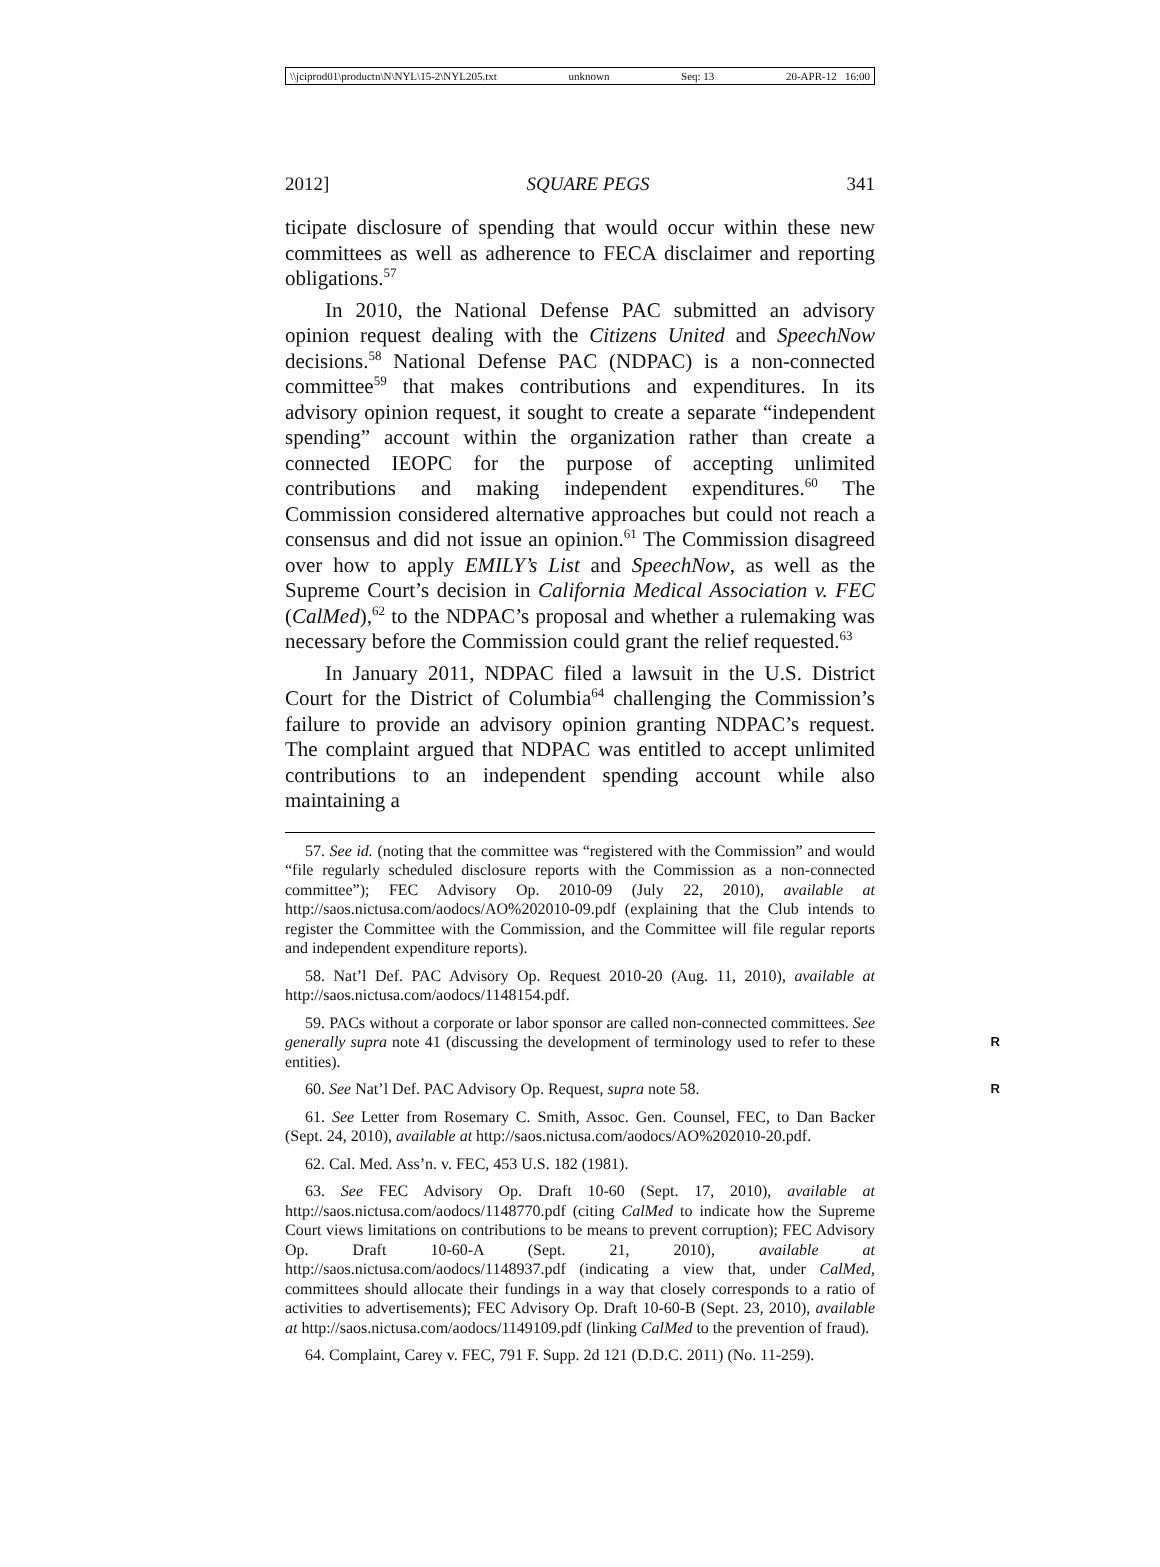\\jciprod01\productn\N\NYL\15-2\NYL205.txt unknown Seq: 13 20-APR-12 16:00
2012] SQUARE PEGS 341
ticipate disclosure of spending that would occur within these new committees as well as adherence to FECA disclaimer and reporting obligations.<sup>57</sup>
In 2010, the National Defense PAC submitted an advisory opinion request dealing with the Citizens United and SpeechNow decisions.<sup>58</sup> National Defense PAC (NDPAC) is a non-connected committee<sup>59</sup> that makes contributions and expenditures. In its advisory opinion request, it sought to create a separate “independent spending” account within the organization rather than create a connected IEOPC for the purpose of accepting unlimited contributions and making independent expenditures.<sup>60</sup> The Commission considered alternative approaches but could not reach a consensus and did not issue an opinion.<sup>61</sup> The Commission disagreed over how to apply EMILY’s List and SpeechNow, as well as the Supreme Court’s decision in California Medical Association v. FEC (CalMed),<sup>62</sup> to the NDPAC’s proposal and whether a rulemaking was necessary before the Commission could grant the relief requested.<sup>63</sup>
In January 2011, NDPAC filed a lawsuit in the U.S. District Court for the District of Columbia<sup>64</sup> challenging the Commission’s failure to provide an advisory opinion granting NDPAC’s request. The complaint argued that NDPAC was entitled to accept unlimited contributions to an independent spending account while also maintaining a
57. See id. (noting that the committee was “registered with the Commission” and would “file regularly scheduled disclosure reports with the Commission as a non-connected committee”); FEC Advisory Op. 2010-09 (July 22, 2010), available at http://saos.nictusa.com/aodocs/AO%202010-09.pdf (explaining that the Club intends to register the Committee with the Commission, and the Committee will file regular reports and independent expenditure reports).
58. Nat’l Def. PAC Advisory Op. Request 2010-20 (Aug. 11, 2010), available at http://saos.nictusa.com/aodocs/1148154.pdf.
59. PACs without a corporate or labor sponsor are called non-connected committees. See generally supra note 41 (discussing the development of terminology used to R refer to these entities).
60. See Nat’l Def. PAC Advisory Op. Request, supra note 58. R
61. See Letter from Rosemary C. Smith, Assoc. Gen. Counsel, FEC, to Dan Backer (Sept. 24, 2010), available at http://saos.nictusa.com/aodocs/AO%202010-20.pdf.
62. Cal. Med. Ass’n. v. FEC, 453 U.S. 182 (1981).
63. See FEC Advisory Op. Draft 10-60 (Sept. 17, 2010), available at http://saos.nictusa.com/aodocs/1148770.pdf (citing CalMed to indicate how the Supreme Court views limitations on contributions to be means to prevent corruption); FEC Advisory Op. Draft 10-60-A (Sept. 21, 2010), available at http://saos.nictusa.com/aodocs/1148937.pdf (indicating a view that, under CalMed, committees should allocate their fundings in a way that closely corresponds to a ratio of activities to advertisements); FEC Advisory Op. Draft 10-60-B (Sept. 23, 2010), available at http://saos.nictusa.com/aodocs/1149109.pdf (linking CalMed to the prevention of fraud).
64. Complaint, Carey v. FEC, 791 F. Supp. 2d 121 (D.D.C. 2011) (No. 11-259).